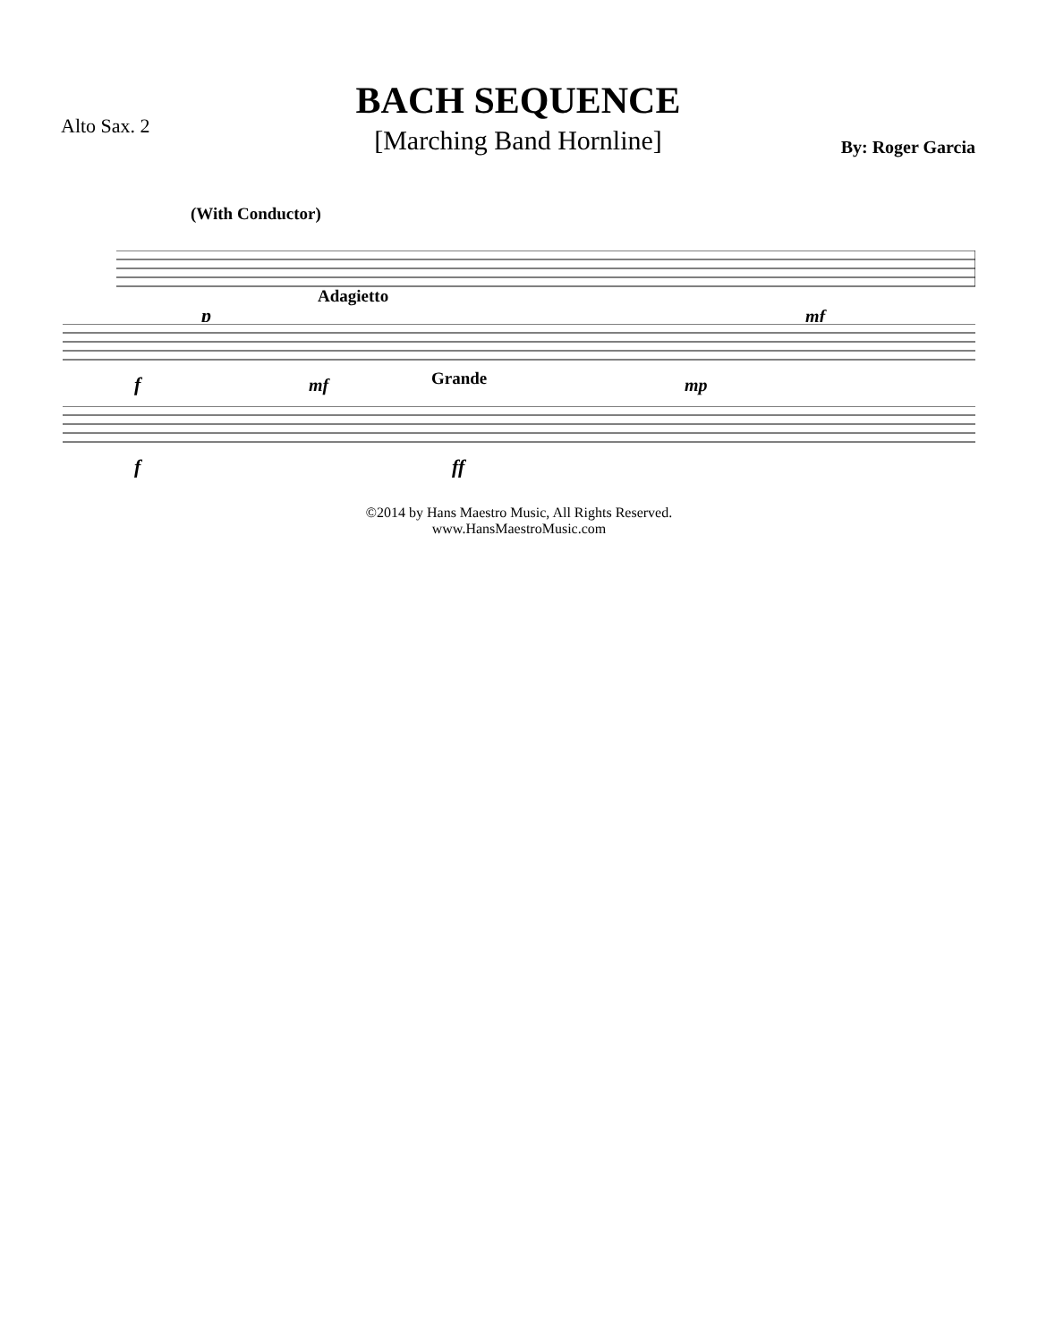Alto Sax. 2
BACH SEQUENCE
[Marching Band Hornline]
By: Roger Garcia
(With Conductor)
p
mf
Adagietto
f
mf
mp
Grande
f
ff
©2014 by Hans Maestro Music, All Rights Reserved.
www.HansMaestroMusic.com